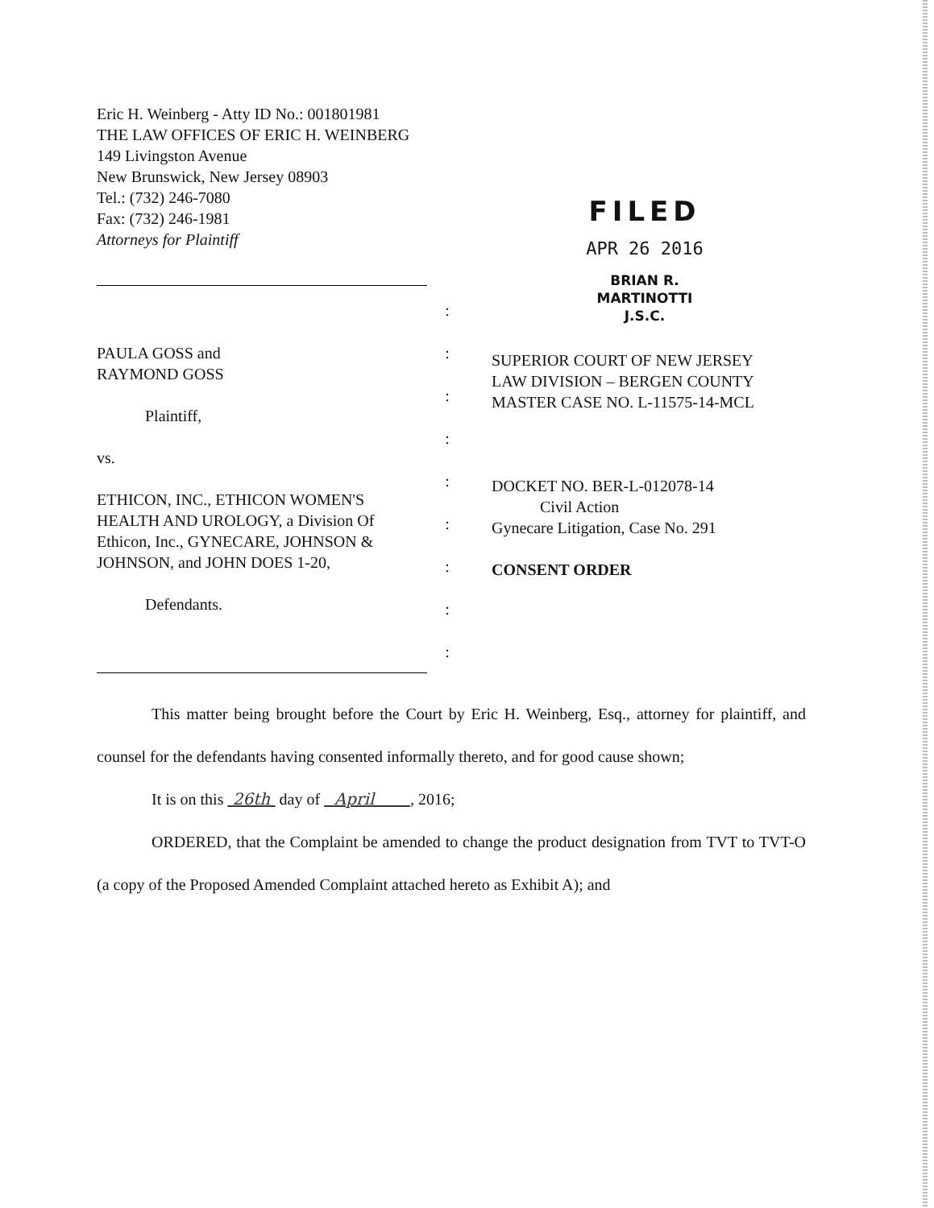Eric H. Weinberg - Atty ID No.: 001801981
THE LAW OFFICES OF ERIC H. WEINBERG
149 Livingston Avenue
New Brunswick, New Jersey 08903
Tel.: (732) 246-7080
Fax: (732) 246-1981
Attorneys for Plaintiff
FILED
APR 26 2016
BRIAN R. MARTINOTTI
J.S.C.
PAULA GOSS and
RAYMOND GOSS
Plaintiff,
vs.
ETHICON, INC., ETHICON WOMEN'S HEALTH AND UROLOGY, a Division Of Ethicon, Inc., GYNECARE, JOHNSON & JOHNSON, and JOHN DOES 1-20,
Defendants.
:
:
:
:
:
:
:
:
:
SUPERIOR COURT OF NEW JERSEY
LAW DIVISION – BERGEN COUNTY
MASTER CASE NO. L-11575-14-MCL
DOCKET NO. BER-L-012078-14
Civil Action
Gynecare Litigation, Case No. 291
CONSENT ORDER
This matter being brought before the Court by Eric H. Weinberg, Esq., attorney for plaintiff, and counsel for the defendants having consented informally thereto, and for good cause shown;
It is on this 26th day of April , 2016;
ORDERED, that the Complaint be amended to change the product designation from TVT to TVT-O (a copy of the Proposed Amended Complaint attached hereto as Exhibit A); and